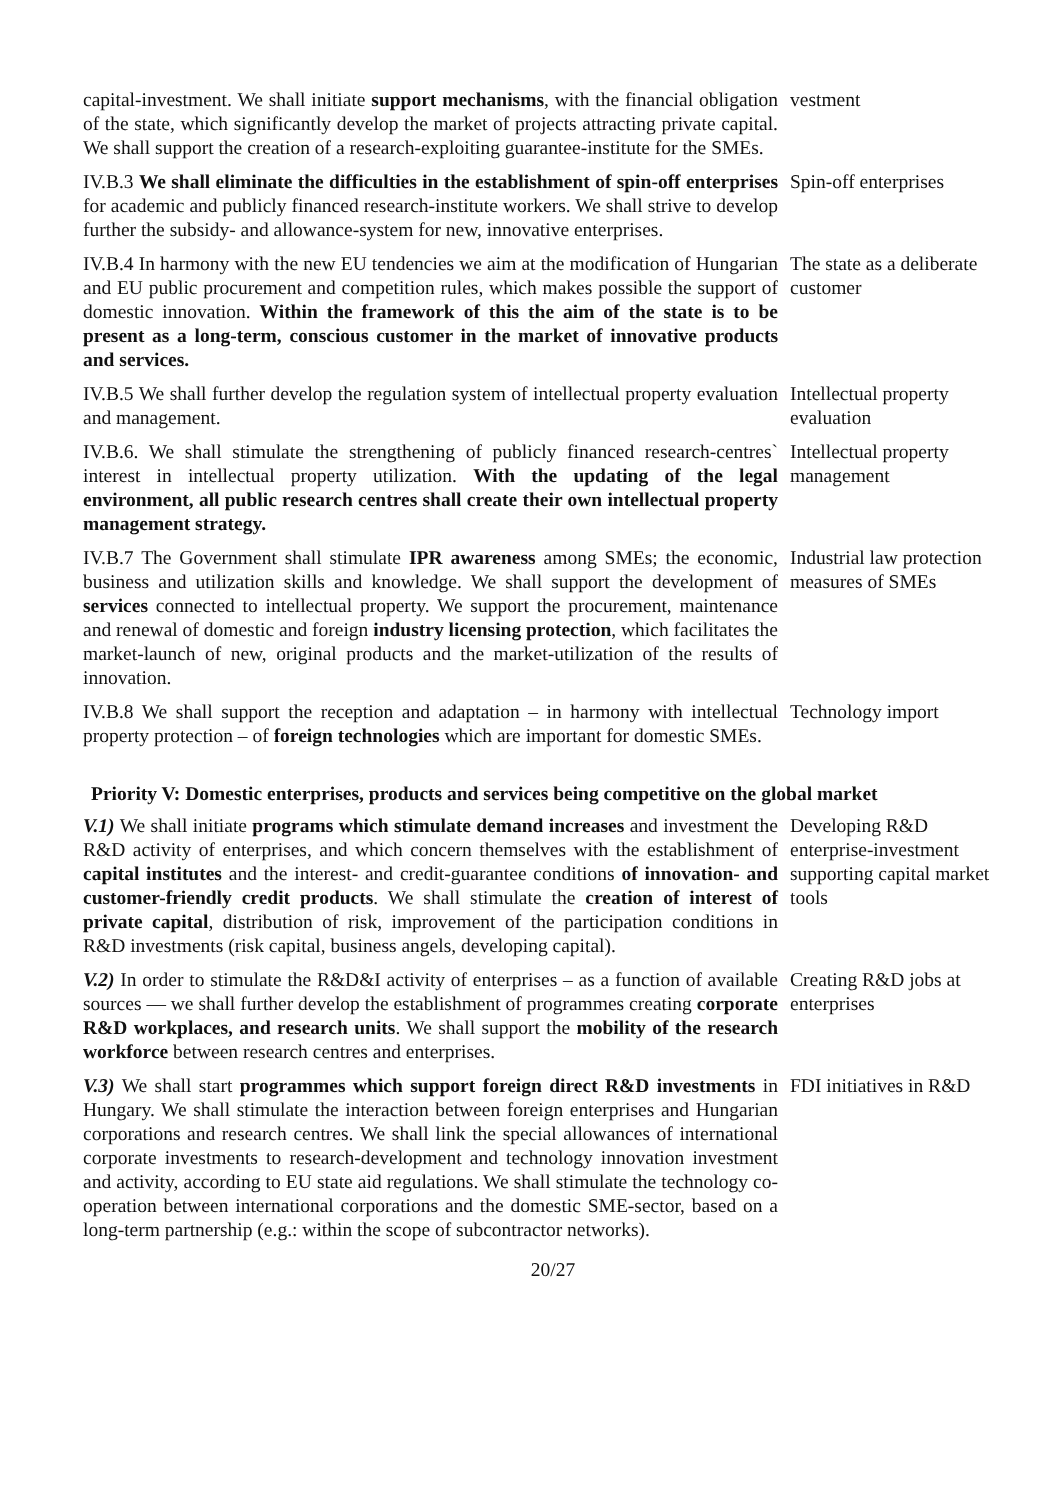capital-investment. We shall initiate support mechanisms, with the financial obligation of the state, which significantly develop the market of projects attracting private capital. We shall support the creation of a research-exploiting guarantee-institute for the SMEs.
vestment
IV.B.3 We shall eliminate the difficulties in the establishment of spin-off enterprises for academic and publicly financed research-institute workers. We shall strive to develop further the subsidy- and allowance-system for new, innovative enterprises.
Spin-off enterprises
IV.B.4 In harmony with the new EU tendencies we aim at the modification of Hungarian and EU public procurement and competition rules, which makes possible the support of domestic innovation. Within the framework of this the aim of the state is to be present as a long-term, conscious customer in the market of innovative products and services.
The state as a deliberate customer
IV.B.5 We shall further develop the regulation system of intellectual property evaluation and management.
Intellectual property evaluation
IV.B.6. We shall stimulate the strengthening of publicly financed research-centres` interest in intellectual property utilization. With the updating of the legal environment, all public research centres shall create their own intellectual property management strategy.
Intellectual property management
IV.B.7 The Government shall stimulate IPR awareness among SMEs; the economic, business and utilization skills and knowledge. We shall support the development of services connected to intellectual property. We support the procurement, maintenance and renewal of domestic and foreign industry licensing protection, which facilitates the market-launch of new, original products and the market-utilization of the results of innovation.
Industrial law protection measures of SMEs
IV.B.8 We shall support the reception and adaptation – in harmony with intellectual property protection – of foreign technologies which are important for domestic SMEs.
Technology import
Priority V: Domestic enterprises, products and services being competitive on the global market
V.1) We shall initiate programs which stimulate demand increases and investment the R&D activity of enterprises, and which concern themselves with the establishment of capital institutes and the interest- and credit-guarantee conditions of innovation- and customer-friendly credit products. We shall stimulate the creation of interest of private capital, distribution of risk, improvement of the participation conditions in R&D investments (risk capital, business angels, developing capital).
Developing R&D enterprise-investment supporting capital market tools
V.2) In order to stimulate the R&D&I activity of enterprises – as a function of available sources — we shall further develop the establishment of programmes creating corporate R&D workplaces, and research units. We shall support the mobility of the research workforce between research centres and enterprises.
Creating R&D jobs at enterprises
V.3) We shall start programmes which support foreign direct R&D investments in Hungary. We shall stimulate the interaction between foreign enterprises and Hungarian corporations and research centres. We shall link the special allowances of international corporate investments to research-development and technology innovation investment and activity, according to EU state aid regulations. We shall stimulate the technology co-operation between international corporations and the domestic SME-sector, based on a long-term partnership (e.g.: within the scope of subcontractor networks).
FDI initiatives in R&D
20/27